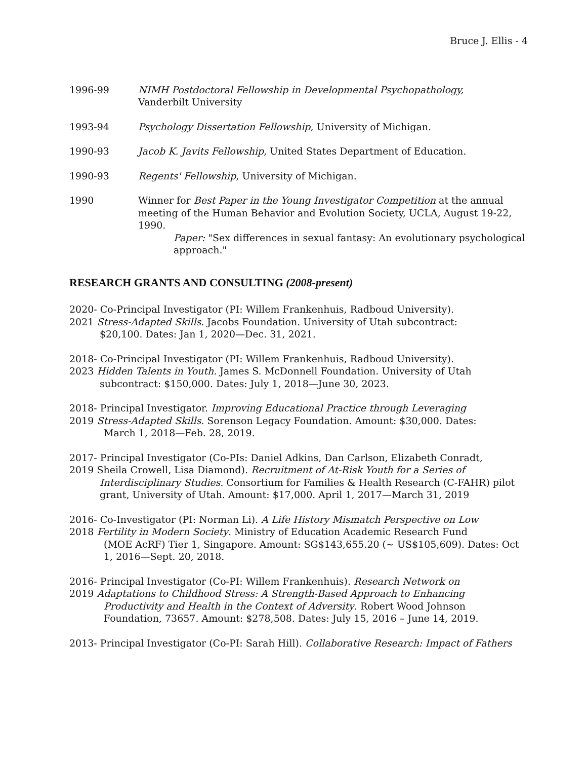Bruce J. Ellis - 4
1996-99 NIMH Postdoctoral Fellowship in Developmental Psychopathology,
Vanderbilt University
1993-94 Psychology Dissertation Fellowship, University of Michigan.
1990-93 Jacob K. Javits Fellowship, United States Department of Education.
1990-93 Regents' Fellowship, University of Michigan.
1990 Winner for Best Paper in the Young Investigator Competition at the annual meeting of the Human Behavior and Evolution Society, UCLA, August 19-22, 1990.
Paper: "Sex differences in sexual fantasy: An evolutionary psychological approach."
RESEARCH GRANTS AND CONSULTING (2008-present)
2020- Co-Principal Investigator (PI: Willem Frankenhuis, Radboud University).
2021 Stress-Adapted Skills. Jacobs Foundation. University of Utah subcontract:
$20,100. Dates: Jan 1, 2020—Dec. 31, 2021.
2018- Co-Principal Investigator (PI: Willem Frankenhuis, Radboud University).
2023 Hidden Talents in Youth. James S. McDonnell Foundation. University of Utah
subcontract: $150,000. Dates: July 1, 2018—June 30, 2023.
2018- Principal Investigator. Improving Educational Practice through Leveraging
2019 Stress-Adapted Skills. Sorenson Legacy Foundation. Amount: $30,000. Dates:
March 1, 2018—Feb. 28, 2019.
2017- Principal Investigator (Co-PIs: Daniel Adkins, Dan Carlson, Elizabeth Conradt,
2019 Sheila Crowell, Lisa Diamond). Recruitment of At-Risk Youth for a Series of
Interdisciplinary Studies. Consortium for Families & Health Research (C-FAHR) pilot grant, University of Utah. Amount: $17,000. April 1, 2017—March 31, 2019
2016- Co-Investigator (PI: Norman Li). A Life History Mismatch Perspective on Low
2018 Fertility in Modern Society. Ministry of Education Academic Research Fund
(MOE AcRF) Tier 1, Singapore. Amount: SG$143,655.20 (~ US$105,609). Dates: Oct 1, 2016—Sept. 20, 2018.
2016- Principal Investigator (Co-PI: Willem Frankenhuis). Research Network on
2019 Adaptations to Childhood Stress: A Strength-Based Approach to Enhancing
Productivity and Health in the Context of Adversity. Robert Wood Johnson Foundation, 73657. Amount: $278,508. Dates: July 15, 2016 – June 14, 2019.
2013- Principal Investigator (Co-PI: Sarah Hill). Collaborative Research: Impact of Fathers